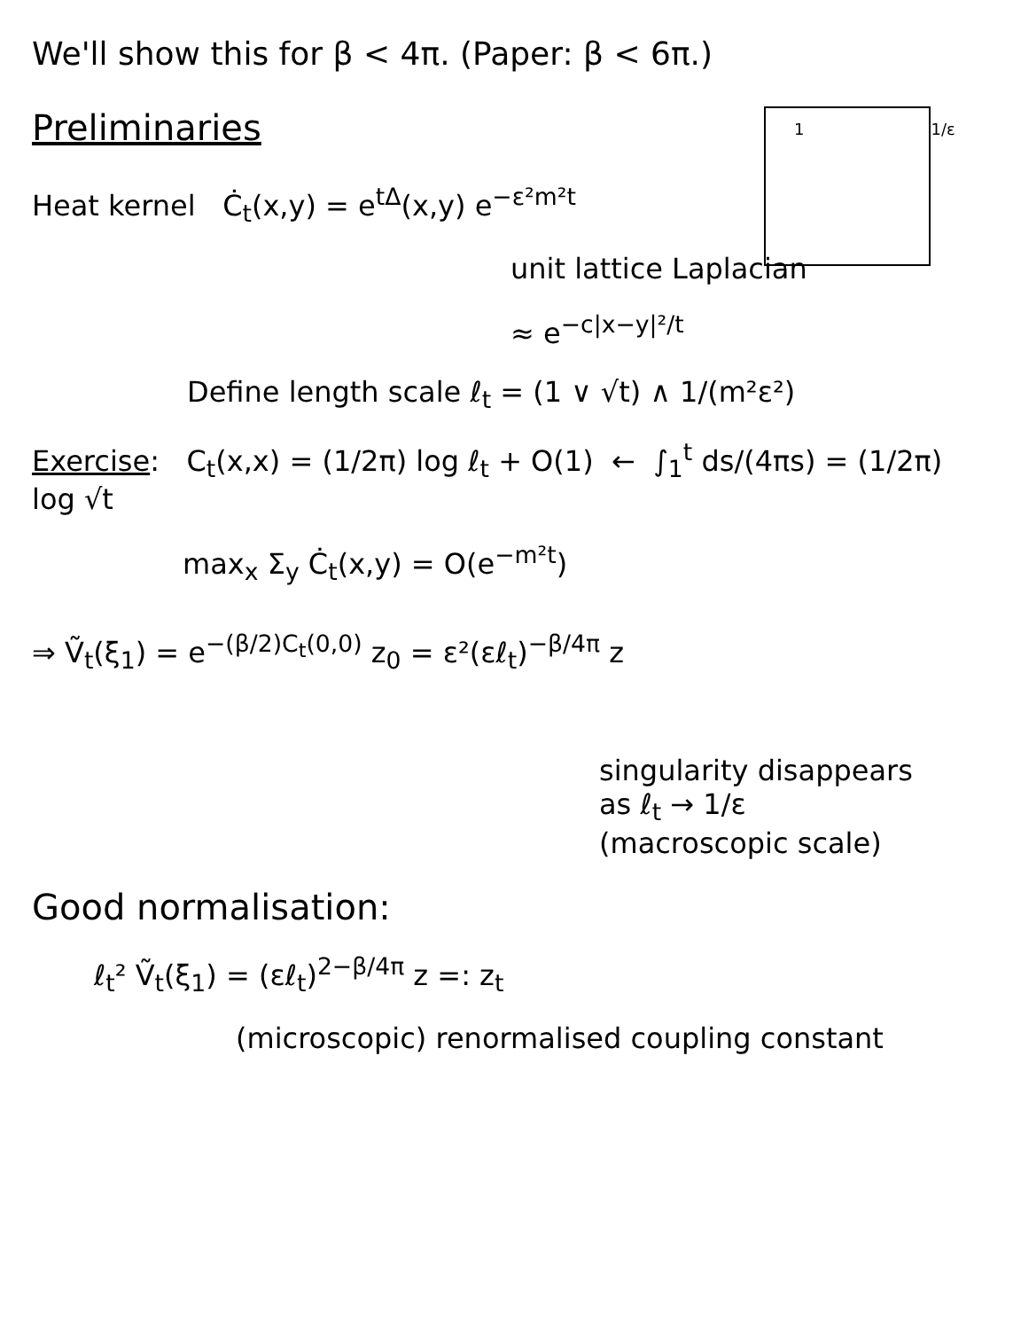We'll show this for β < 4π. (Paper: β < 6π.)
Preliminaries
1 1/ε
Heat kernel Ċ<sub>t</sub>(x,y) = e<sup>tΔ</sup>(x,y) e<sup>−ε²m²t</sup>
unit lattice Laplacian
≈ e<sup>−c|x−y|²/t</sup>
Define length scale ℓ<sub>t</sub> = (1 ∨ √t) ∧ 1/(m²ε²)
Exercise: C<sub>t</sub>(x,x) = (1/2π) log ℓ<sub>t</sub> + O(1) ← ∫<sub>1</sub><sup>t</sup> ds/(4πs) = (1/2π) log √t
max<sub>x</sub> Σ<sub>y</sub> Ċ<sub>t</sub>(x,y) = O(e<sup>−m²t</sup>)
⇒ Ṽ<sub>t</sub>(ξ<sub>1</sub>) = e<sup>−(β/2)C<sub>t</sub>(0,0)</sup> z<sub>0</sub> = ε²(εℓ<sub>t</sub>)<sup>−β/4π</sup> z
singularity disappears
as ℓ<sub>t</sub> → 1/ε
(macroscopic scale)
Good normalisation:
ℓ<sub>t</sub>² Ṽ<sub>t</sub>(ξ<sub>1</sub>) = (εℓ<sub>t</sub>)<sup>2−β/4π</sup> z =: z<sub>t</sub>
(microscopic) renormalised coupling constant